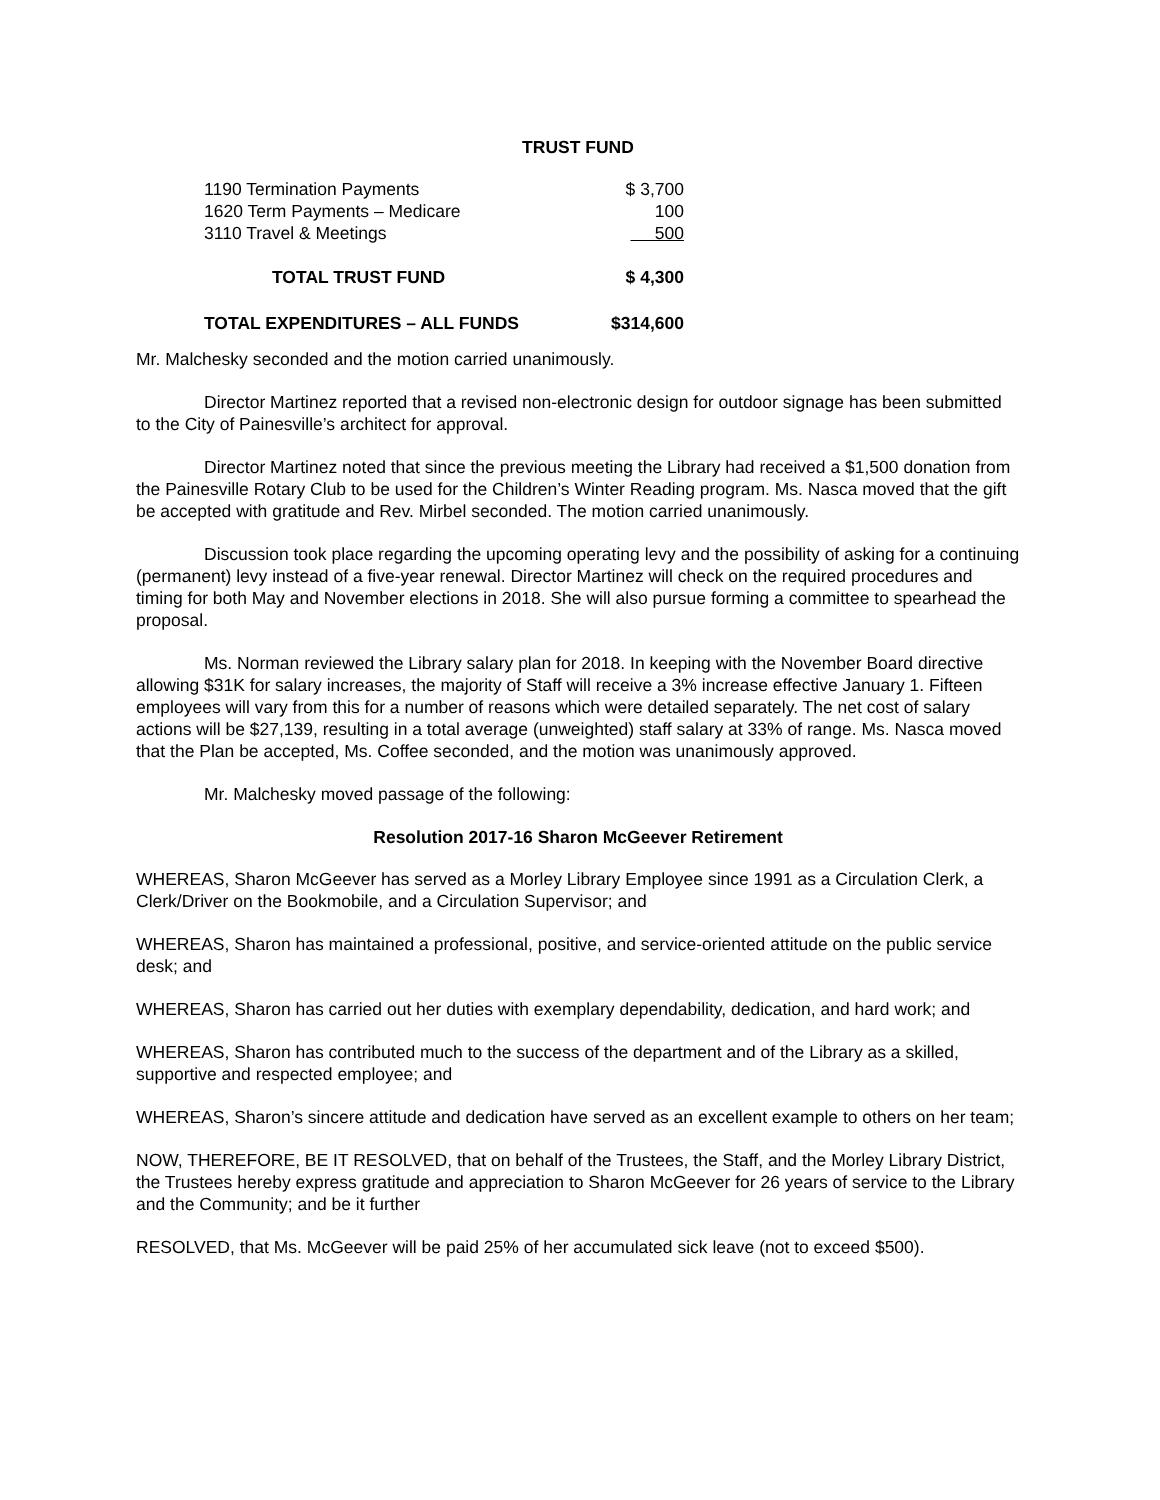TRUST FUND
| 1190 Termination Payments | $ 3,700 |
| 1620 Term Payments – Medicare | 100 |
| 3110 Travel & Meetings | 500 |
| TOTAL TRUST FUND | $ 4,300 |
| TOTAL EXPENDITURES – ALL FUNDS | $314,600 |
Mr. Malchesky seconded and the motion carried unanimously.
Director Martinez reported that a revised non-electronic design for outdoor signage has been submitted to the City of Painesville’s architect for approval.
Director Martinez noted that since the previous meeting the Library had received a $1,500 donation from the Painesville Rotary Club to be used for the Children’s Winter Reading program. Ms. Nasca moved that the gift be accepted with gratitude and Rev. Mirbel seconded. The motion carried unanimously.
Discussion took place regarding the upcoming operating levy and the possibility of asking for a continuing (permanent) levy instead of a five-year renewal. Director Martinez will check on the required procedures and timing for both May and November elections in 2018. She will also pursue forming a committee to spearhead the proposal.
Ms. Norman reviewed the Library salary plan for 2018. In keeping with the November Board directive allowing $31K for salary increases, the majority of Staff will receive a 3% increase effective January 1. Fifteen employees will vary from this for a number of reasons which were detailed separately. The net cost of salary actions will be $27,139, resulting in a total average (unweighted) staff salary at 33% of range. Ms. Nasca moved that the Plan be accepted, Ms. Coffee seconded, and the motion was unanimously approved.
Mr. Malchesky moved passage of the following:
Resolution 2017-16 Sharon McGeever Retirement
WHEREAS, Sharon McGeever has served as a Morley Library Employee since 1991 as a Circulation Clerk, a Clerk/Driver on the Bookmobile, and a Circulation Supervisor; and
WHEREAS, Sharon has maintained a professional, positive, and service-oriented attitude on the public service desk; and
WHEREAS, Sharon has carried out her duties with exemplary dependability, dedication, and hard work; and
WHEREAS, Sharon has contributed much to the success of the department and of the Library as a skilled, supportive and respected employee; and
WHEREAS, Sharon’s sincere attitude and dedication have served as an excellent example to others on her team;
NOW, THEREFORE, BE IT RESOLVED, that on behalf of the Trustees, the Staff, and the Morley Library District, the Trustees hereby express gratitude and appreciation to Sharon McGeever for 26 years of service to the Library and the Community; and be it further
RESOLVED, that Ms. McGeever will be paid 25% of her accumulated sick leave (not to exceed $500).